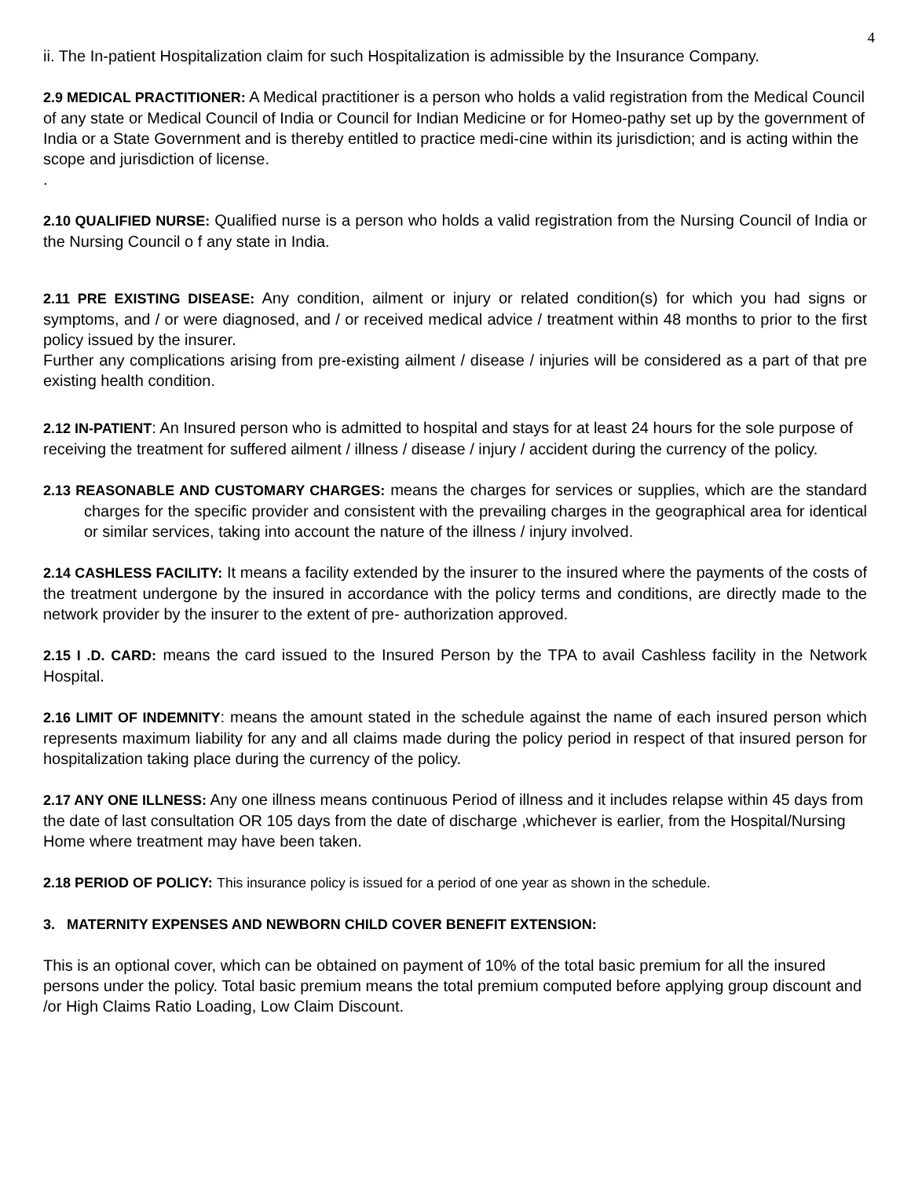4
ii. The In-patient Hospitalization claim for such Hospitalization is admissible by the Insurance Company.
2.9 MEDICAL PRACTITIONER: A Medical practitioner is a person who holds a valid registration from the Medical Council of any state or Medical Council of India or Council for Indian Medicine or for Homeo-pathy set up by the government of India or a State Government and is thereby entitled to practice medi-cine within its jurisdiction; and is acting within the scope and jurisdiction of license.
.
2.10 QUALIFIED NURSE: Qualified nurse is a person who holds a valid registration from the Nursing Council of India or the Nursing Council o f any state in India.
2.11 PRE EXISTING DISEASE: Any condition, ailment or injury or related condition(s) for which you had signs or symptoms, and / or were diagnosed, and / or received medical advice / treatment within 48 months to prior to the first policy issued by the insurer.
Further any complications arising from pre-existing ailment / disease / injuries will be considered as a part of that pre existing health condition.
2.12 IN-PATIENT: An Insured person who is admitted to hospital and stays for at least 24 hours for the sole purpose of receiving the treatment for suffered ailment / illness / disease / injury / accident during the currency of the policy.
2.13 REASONABLE AND CUSTOMARY CHARGES: means the charges for services or supplies, which are the standard charges for the specific provider and consistent with the prevailing charges in the geographical area for identical or similar services, taking into account the nature of the illness / injury involved.
2.14 CASHLESS FACILITY: It means a facility extended by the insurer to the insured where the payments of the costs of the treatment undergone by the insured in accordance with the policy terms and conditions, are directly made to the network provider by the insurer to the extent of pre- authorization approved.
2.15 I .D. CARD: means the card issued to the Insured Person by the TPA to avail Cashless facility in the Network Hospital.
2.16 LIMIT OF INDEMNITY: means the amount stated in the schedule against the name of each insured person which represents maximum liability for any and all claims made during the policy period in respect of that insured person for hospitalization taking place during the currency of the policy.
2.17 ANY ONE ILLNESS: Any one illness means continuous Period of illness and it includes relapse within 45 days from the date of last consultation OR 105 days from the date of discharge ,whichever is earlier, from the Hospital/Nursing Home where treatment may have been taken.
2.18 PERIOD OF POLICY: This insurance policy is issued for a period of one year as shown in the schedule.
3. MATERNITY EXPENSES AND NEWBORN CHILD COVER BENEFIT EXTENSION:
This is an optional cover, which can be obtained on payment of 10% of the total basic premium for all the insured persons under the policy. Total basic premium means the total premium computed before applying group discount and /or High Claims Ratio Loading, Low Claim Discount.